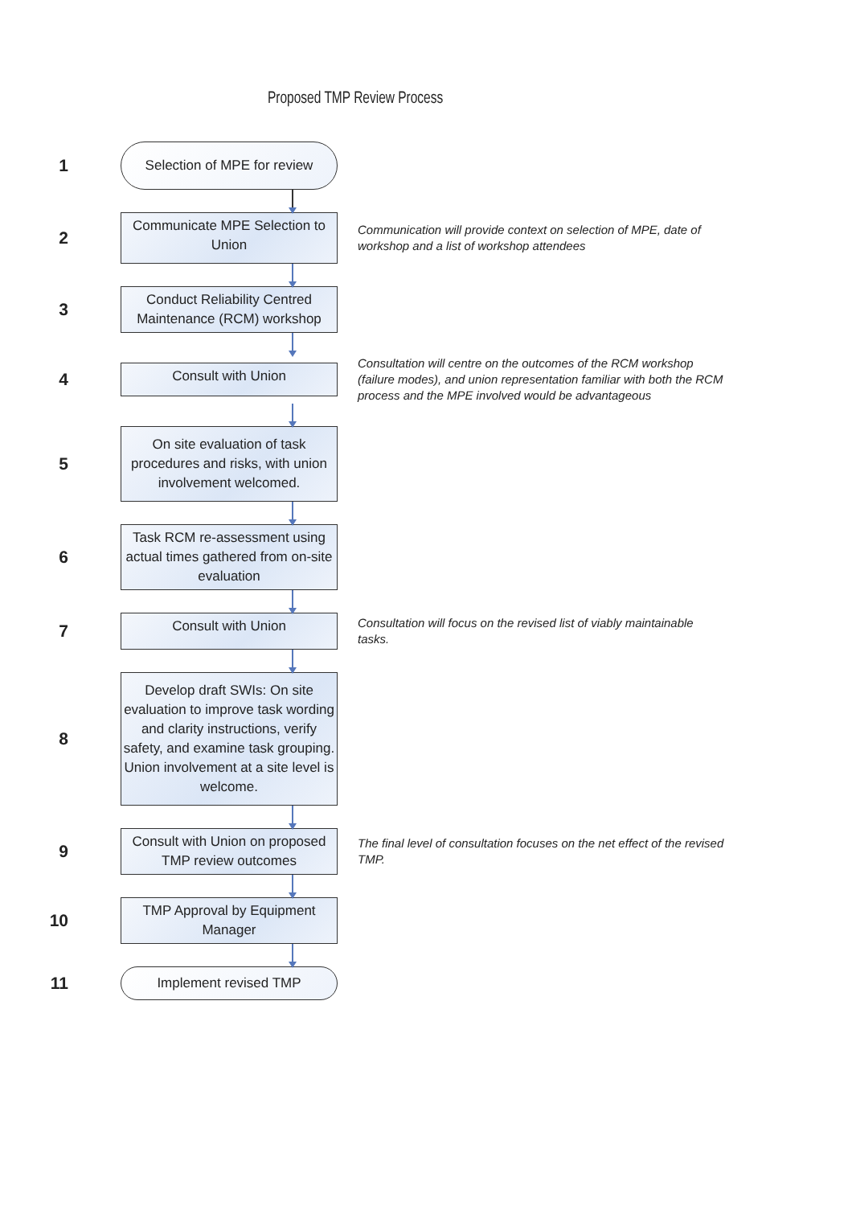Proposed TMP Review Process
1
Selection of MPE for review
2
Communicate MPE Selection to Union
Communication will provide context on selection of MPE, date of workshop and a list of workshop attendees
3
Conduct Reliability Centred Maintenance (RCM) workshop
4
Consult with Union
Consultation will centre on the outcomes of the RCM workshop (failure modes), and union representation familiar with both the RCM process and the MPE involved would be advantageous
5
On site evaluation of task procedures and risks, with union involvement welcomed.
6
Task RCM re-assessment using actual times gathered from on-site evaluation
7
Consult with Union
Consultation will focus on the revised list of viably maintainable tasks.
8
Develop draft SWIs: On site evaluation to improve task wording and clarity instructions, verify safety, and examine task grouping. Union involvement at a site level is welcome.
9
Consult with Union on proposed TMP review outcomes
The final level of consultation focuses on the net effect of the revised TMP.
10
TMP Approval by Equipment Manager
11
Implement revised TMP